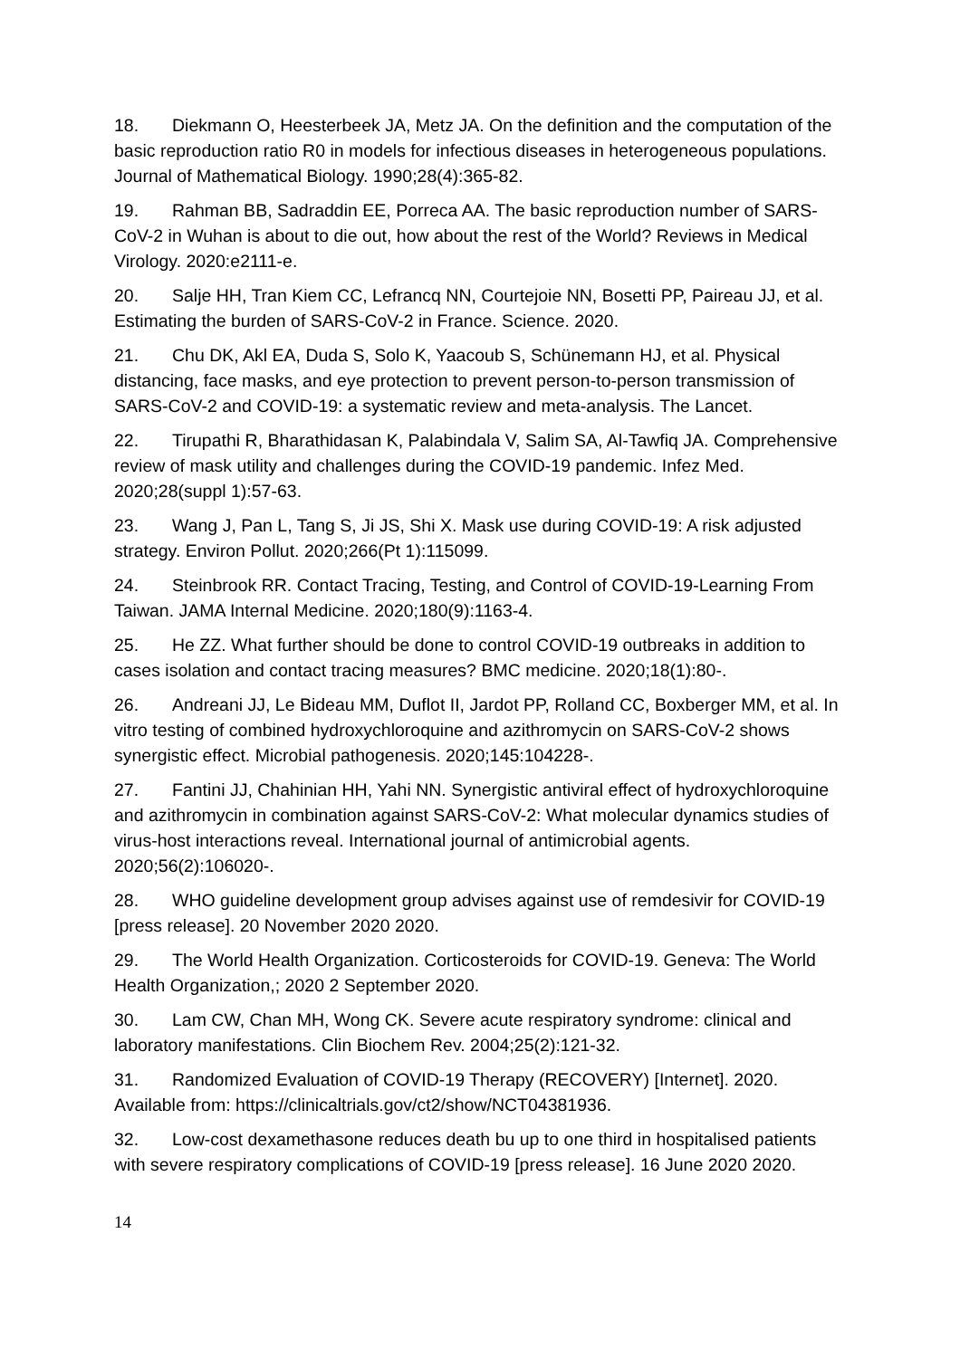18. Diekmann O, Heesterbeek JA, Metz JA. On the definition and the computation of the basic reproduction ratio R0 in models for infectious diseases in heterogeneous populations. Journal of Mathematical Biology. 1990;28(4):365-82.
19. Rahman BB, Sadraddin EE, Porreca AA. The basic reproduction number of SARS-CoV-2 in Wuhan is about to die out, how about the rest of the World? Reviews in Medical Virology. 2020:e2111-e.
20. Salje HH, Tran Kiem CC, Lefrancq NN, Courtejoie NN, Bosetti PP, Paireau JJ, et al. Estimating the burden of SARS-CoV-2 in France. Science. 2020.
21. Chu DK, Akl EA, Duda S, Solo K, Yaacoub S, Schünemann HJ, et al. Physical distancing, face masks, and eye protection to prevent person-to-person transmission of SARS-CoV-2 and COVID-19: a systematic review and meta-analysis. The Lancet.
22. Tirupathi R, Bharathidasan K, Palabindala V, Salim SA, Al-Tawfiq JA. Comprehensive review of mask utility and challenges during the COVID-19 pandemic. Infez Med. 2020;28(suppl 1):57-63.
23. Wang J, Pan L, Tang S, Ji JS, Shi X. Mask use during COVID-19: A risk adjusted strategy. Environ Pollut. 2020;266(Pt 1):115099.
24. Steinbrook RR. Contact Tracing, Testing, and Control of COVID-19-Learning From Taiwan. JAMA Internal Medicine. 2020;180(9):1163-4.
25. He ZZ. What further should be done to control COVID-19 outbreaks in addition to cases isolation and contact tracing measures? BMC medicine. 2020;18(1):80-.
26. Andreani JJ, Le Bideau MM, Duflot II, Jardot PP, Rolland CC, Boxberger MM, et al. In vitro testing of combined hydroxychloroquine and azithromycin on SARS-CoV-2 shows synergistic effect. Microbial pathogenesis. 2020;145:104228-.
27. Fantini JJ, Chahinian HH, Yahi NN. Synergistic antiviral effect of hydroxychloroquine and azithromycin in combination against SARS-CoV-2: What molecular dynamics studies of virus-host interactions reveal. International journal of antimicrobial agents. 2020;56(2):106020-.
28. WHO guideline development group advises against use of remdesivir for COVID-19 [press release]. 20 November 2020 2020.
29. The World Health Organization. Corticosteroids for COVID-19. Geneva: The World Health Organization,; 2020 2 September 2020.
30. Lam CW, Chan MH, Wong CK. Severe acute respiratory syndrome: clinical and laboratory manifestations. Clin Biochem Rev. 2004;25(2):121-32.
31. Randomized Evaluation of COVID-19 Therapy (RECOVERY) [Internet]. 2020. Available from: https://clinicaltrials.gov/ct2/show/NCT04381936.
32. Low-cost dexamethasone reduces death bu up to one third in hospitalised patients with severe respiratory complications of COVID-19 [press release]. 16 June 2020 2020.
14